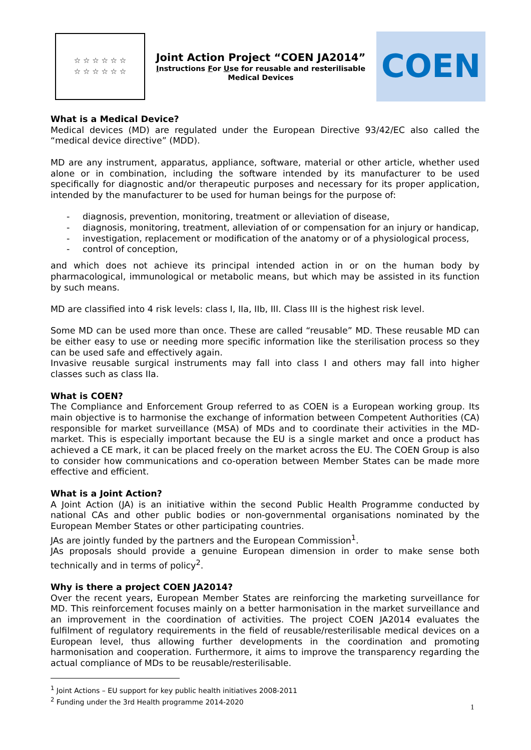☆ ☆ ☆ ☆ ☆ ☆
☆ ☆ ☆ ☆ ☆ ☆
Joint Action Project “COEN JA2014”
Instructions For Use for reusable and resterilisable
Medical Devices
COEN
What is a Medical Device?
Medical devices (MD) are regulated under the European Directive 93/42/EC also called the “medical device directive” (MDD).
MD are any instrument, apparatus, appliance, software, material or other article, whether used alone or in combination, including the software intended by its manufacturer to be used specifically for diagnostic and/or therapeutic purposes and necessary for its proper application, intended by the manufacturer to be used for human beings for the purpose of:
- diagnosis, prevention, monitoring, treatment or alleviation of disease,
- diagnosis, monitoring, treatment, alleviation of or compensation for an injury or handicap,
- investigation, replacement or modification of the anatomy or of a physiological process,
- control of conception,
and which does not achieve its principal intended action in or on the human body by pharmacological, immunological or metabolic means, but which may be assisted in its function by such means.
MD are classified into 4 risk levels: class I, IIa, IIb, III. Class III is the highest risk level.
Some MD can be used more than once. These are called “reusable” MD. These reusable MD can be either easy to use or needing more specific information like the sterilisation process so they can be used safe and effectively again.
Invasive reusable surgical instruments may fall into class I and others may fall into higher classes such as class IIa.
What is COEN?
The Compliance and Enforcement Group referred to as COEN is a European working group. Its main objective is to harmonise the exchange of information between Competent Authorities (CA) responsible for market surveillance (MSA) of MDs and to coordinate their activities in the MD-market. This is especially important because the EU is a single market and once a product has achieved a CE mark, it can be placed freely on the market across the EU. The COEN Group is also to consider how communications and co-operation between Member States can be made more effective and efficient.
What is a Joint Action?
A Joint Action (JA) is an initiative within the second Public Health Programme conducted by national CAs and other public bodies or non-governmental organisations nominated by the European Member States or other participating countries.
JAs are jointly funded by the partners and the European Commission<sup>1</sup>.
JAs proposals should provide a genuine European dimension in order to make sense both technically and in terms of policy<sup>2</sup>.
Why is there a project COEN JA2014?
Over the recent years, European Member States are reinforcing the marketing surveillance for MD. This reinforcement focuses mainly on a better harmonisation in the market surveillance and an improvement in the coordination of activities. The project COEN JA2014 evaluates the fulfilment of regulatory requirements in the field of reusable/resterilisable medical devices on a European level, thus allowing further developments in the coordination and promoting harmonisation and cooperation. Furthermore, it aims to improve the transparency regarding the actual compliance of MDs to be reusable/resterilisable.
<sup>1</sup> Joint Actions – EU support for key public health initiatives 2008-2011
<sup>2</sup> Funding under the 3rd Health programme 2014-2020
1